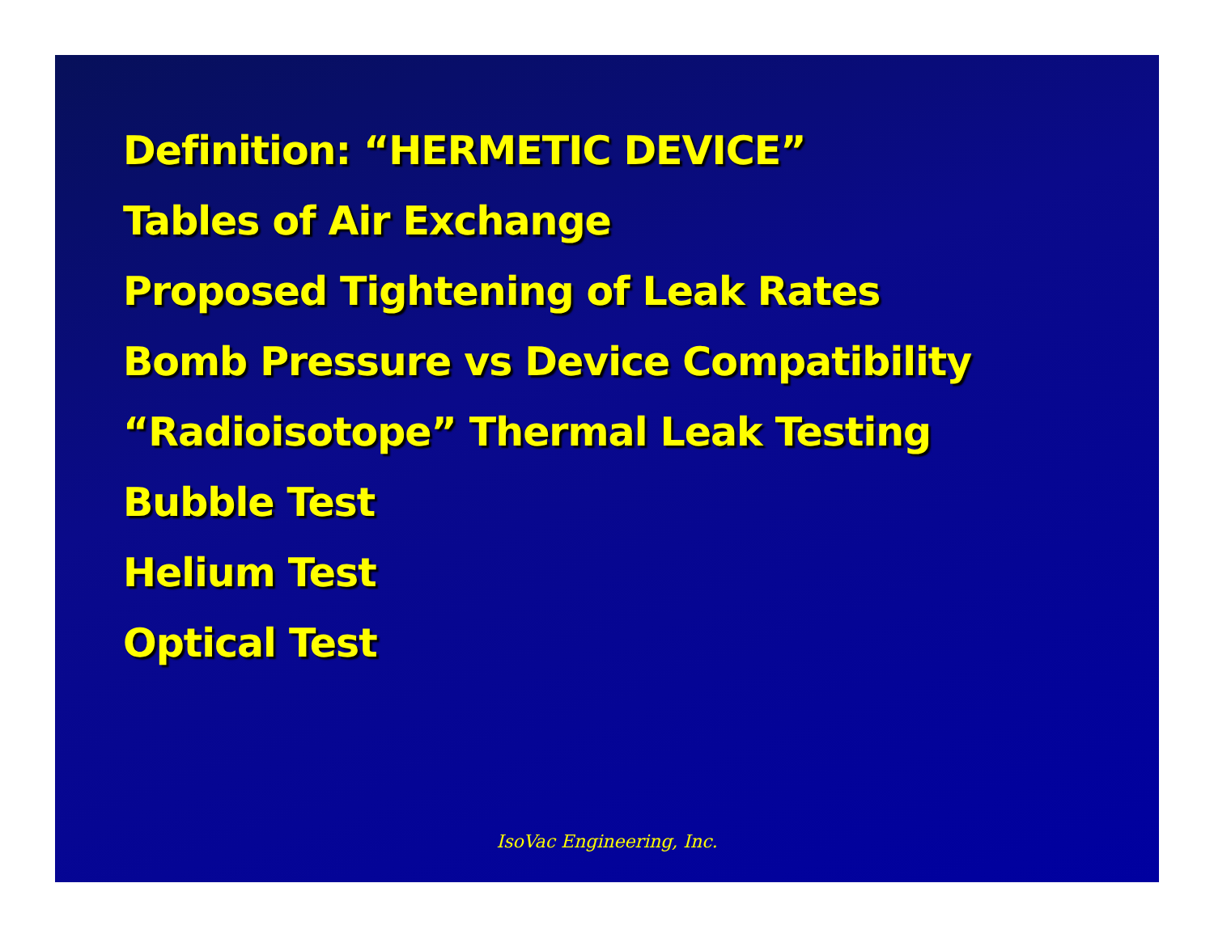Definition: “HERMETIC DEVICE”
Tables of Air Exchange
Proposed Tightening of Leak Rates
Bomb Pressure vs Device Compatibility
“Radioisotope” Thermal Leak Testing
Bubble Test
Helium Test
Optical Test
IsoVac Engineering, Inc.